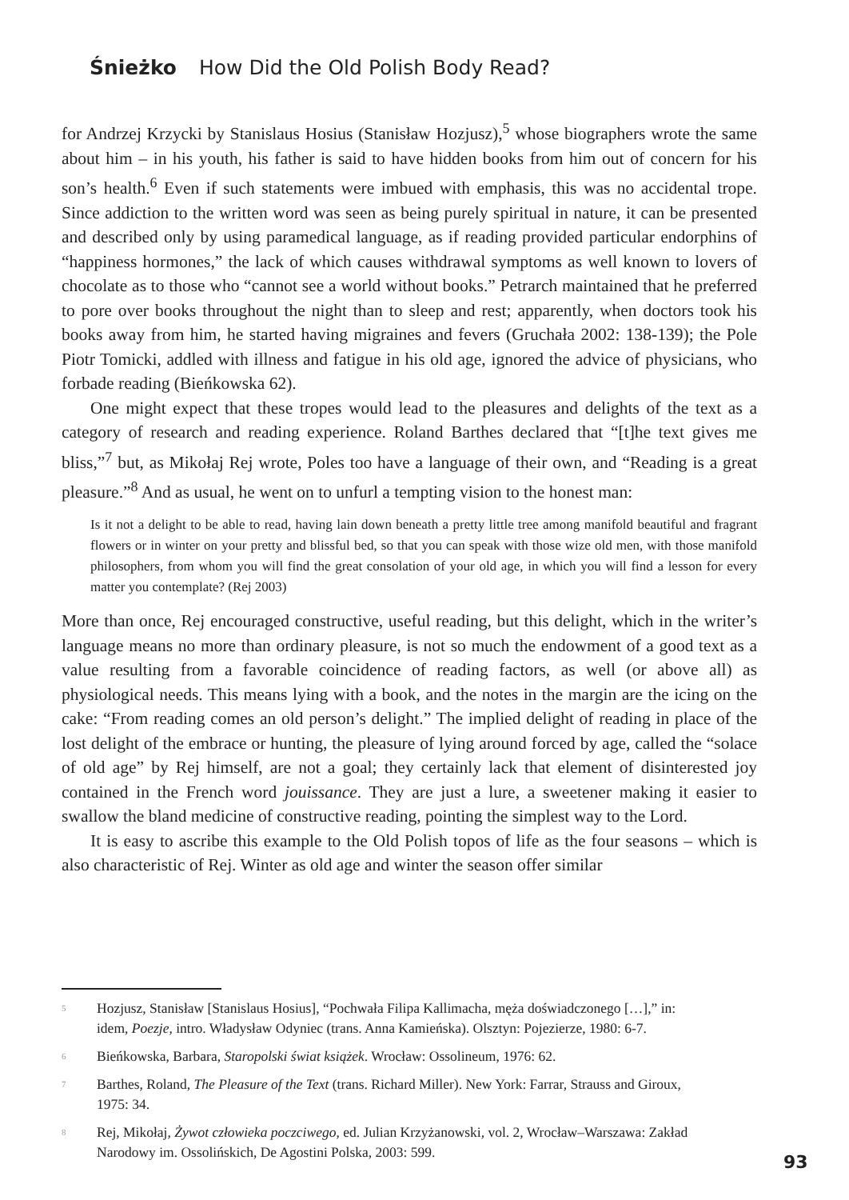Śnieżko How Did the Old Polish Body Read?
for Andrzej Krzycki by Stanislaus Hosius (Stanisław Hozjusz),<sup>5</sup> whose biographers wrote the same about him – in his youth, his father is said to have hidden books from him out of concern for his son’s health.<sup>6</sup> Even if such statements were imbued with emphasis, this was no accidental trope. Since addiction to the written word was seen as being purely spiritual in nature, it can be presented and described only by using paramedical language, as if reading provided particular endorphins of “happiness hormones,” the lack of which causes withdrawal symptoms as well known to lovers of chocolate as to those who “cannot see a world without books.” Petrarch maintained that he preferred to pore over books throughout the night than to sleep and rest; apparently, when doctors took his books away from him, he started having migraines and fevers (Gruchała 2002: 138-139); the Pole Piotr Tomicki, addled with illness and fatigue in his old age, ignored the advice of physicians, who forbade reading (Bieńkowska 62).
One might expect that these tropes would lead to the pleasures and delights of the text as a category of research and reading experience. Roland Barthes declared that “[t]he text gives me bliss,”<sup>7</sup> but, as Mikołaj Rej wrote, Poles too have a language of their own, and “Reading is a great pleasure.”<sup>8</sup> And as usual, he went on to unfurl a tempting vision to the honest man:
Is it not a delight to be able to read, having lain down beneath a pretty little tree among manifold beautiful and fragrant flowers or in winter on your pretty and blissful bed, so that you can speak with those wize old men, with those manifold philosophers, from whom you will find the great consolation of your old age, in which you will find a lesson for every matter you contemplate? (Rej 2003)
More than once, Rej encouraged constructive, useful reading, but this delight, which in the writer’s language means no more than ordinary pleasure, is not so much the endowment of a good text as a value resulting from a favorable coincidence of reading factors, as well (or above all) as physiological needs. This means lying with a book, and the notes in the margin are the icing on the cake: “From reading comes an old person’s delight.” The implied delight of reading in place of the lost delight of the embrace or hunting, the pleasure of lying around forced by age, called the “solace of old age” by Rej himself, are not a goal; they certainly lack that element of disinterested joy contained in the French word jouissance. They are just a lure, a sweetener making it easier to swallow the bland medicine of constructive reading, pointing the simplest way to the Lord.
It is easy to ascribe this example to the Old Polish topos of life as the four seasons – which is also characteristic of Rej. Winter as old age and winter the season offer similar
5 Hozjusz, Stanisław [Stanislaus Hosius], “Pochwała Filipa Kallimacha, męża doświadczonego […],” in: idem, Poezje, intro. Władysław Odyniec (trans. Anna Kamieńska). Olsztyn: Pojezierze, 1980: 6-7.
6 Bieńkowska, Barbara, Staropolski świat książek. Wrocław: Ossolineum, 1976: 62.
7 Barthes, Roland, The Pleasure of the Text (trans. Richard Miller). New York: Farrar, Strauss and Giroux, 1975: 34.
8 Rej, Mikołaj, Żywot człowieka poczciwego, ed. Julian Krzyżanowski, vol. 2, Wrocław–Warszawa: Zakład Narodowy im. Ossolińskich, De Agostini Polska, 2003: 599.
93